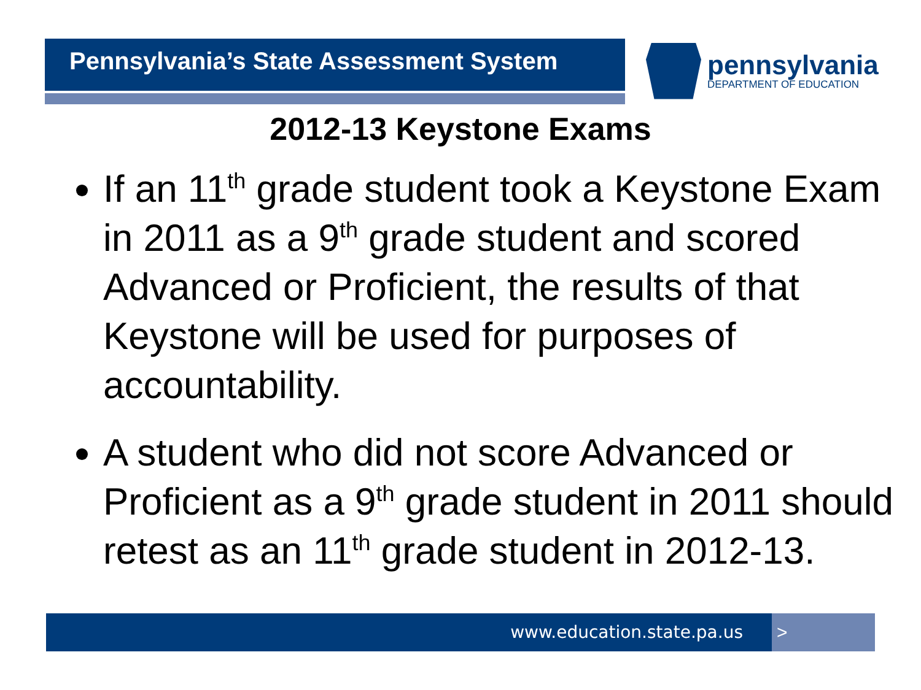Pennsylvania’s State Assessment System pennsylvania
DEPARTMENT OF EDUCATION
2012-13 Keystone Exams
If an 11<sup>th</sup> grade student took a Keystone Exam in 2011 as a 9<sup>th</sup> grade student and scored Advanced or Proficient, the results of that Keystone will be used for purposes of accountability.
A student who did not score Advanced or Proficient as a 9<sup>th</sup> grade student in 2011 should retest as an 11<sup>th</sup> grade student in 2012-13.
www.education.state.pa.us >